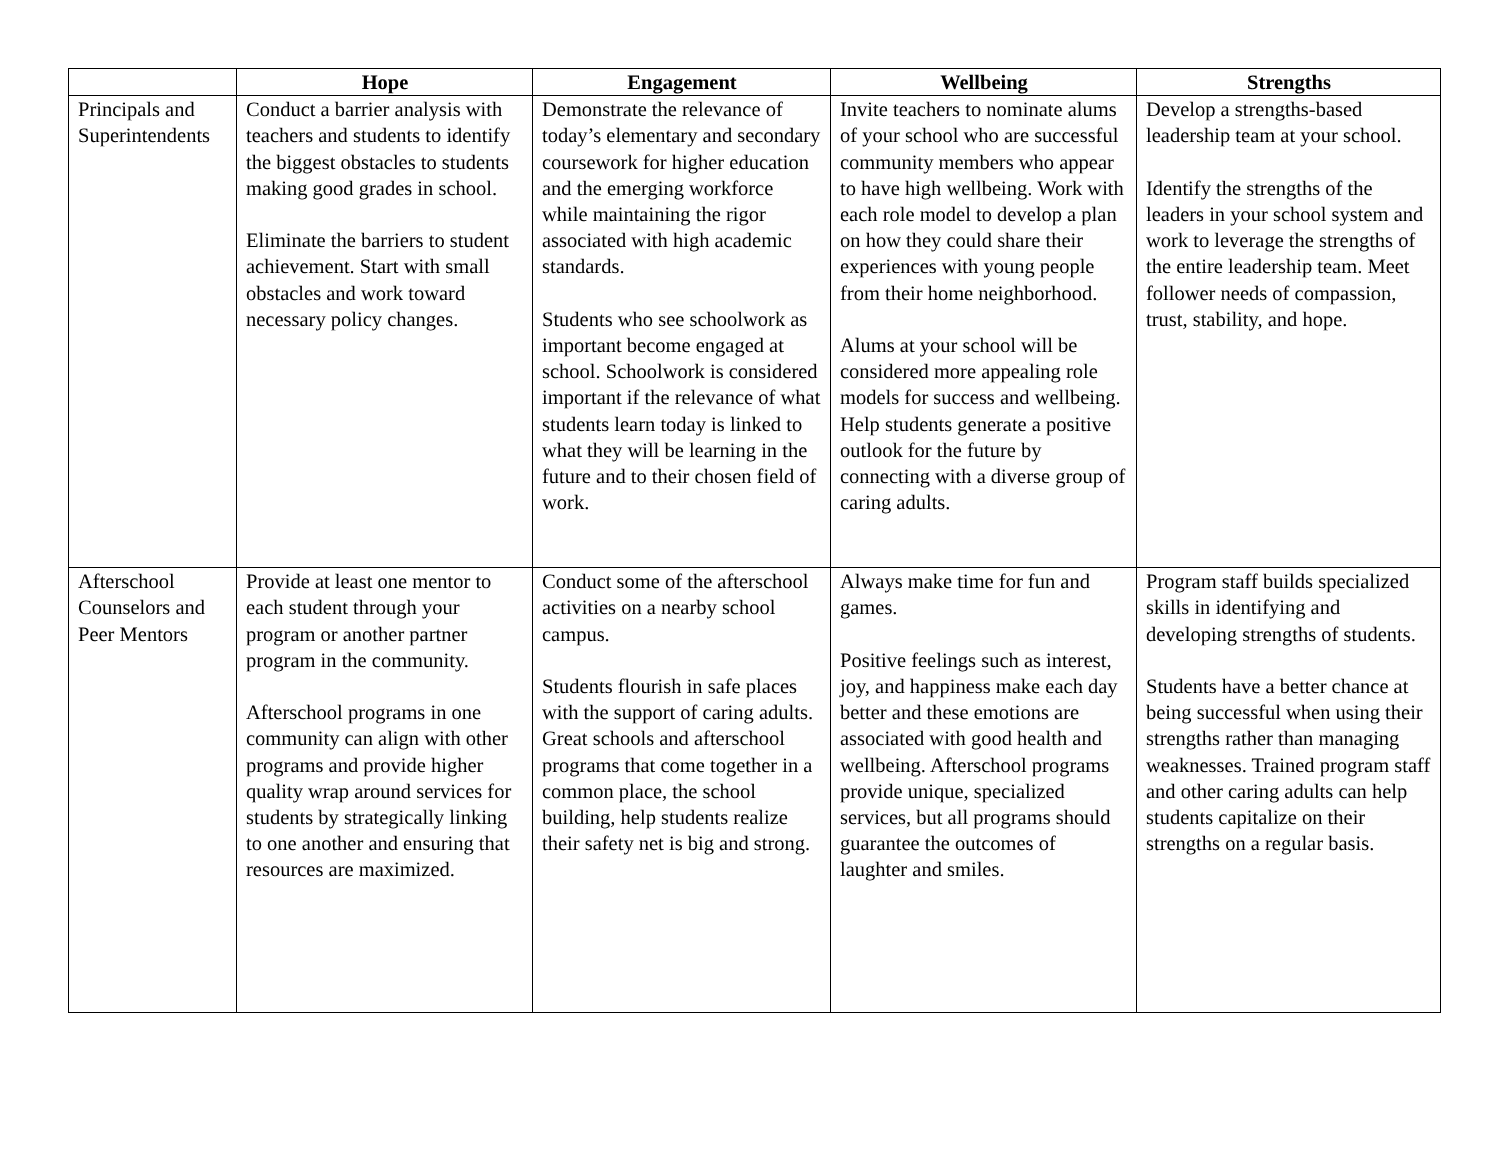| | Hope | Engagement | Wellbeing | Strengths |
| --- | --- | --- | --- | --- |
| Principals and Superintendents | Conduct a barrier analysis with teachers and students to identify the biggest obstacles to students making good grades in school. Eliminate the barriers to student achievement. Start with small obstacles and work toward necessary policy changes. | Demonstrate the relevance of today’s elementary and secondary coursework for higher education and the emerging workforce while maintaining the rigor associated with high academic standards. Students who see schoolwork as important become engaged at school. Schoolwork is considered important if the relevance of what students learn today is linked to what they will be learning in the future and to their chosen field of work. | Invite teachers to nominate alums of your school who are successful community members who appear to have high wellbeing. Work with each role model to develop a plan on how they could share their experiences with young people from their home neighborhood. Alums at your school will be considered more appealing role models for success and wellbeing. Help students generate a positive outlook for the future by connecting with a diverse group of caring adults. | Develop a strengths-based leadership team at your school. Identify the strengths of the leaders in your school system and work to leverage the strengths of the entire leadership team. Meet follower needs of compassion, trust, stability, and hope. |
| Afterschool Counselors and Peer Mentors | Provide at least one mentor to each student through your program or another partner program in the community. Afterschool programs in one community can align with other programs and provide higher quality wrap around services for students by strategically linking to one another and ensuring that resources are maximized. | Conduct some of the afterschool activities on a nearby school campus. Students flourish in safe places with the support of caring adults. Great schools and afterschool programs that come together in a common place, the school building, help students realize their safety net is big and strong. | Always make time for fun and games. Positive feelings such as interest, joy, and happiness make each day better and these emotions are associated with good health and wellbeing. Afterschool programs provide unique, specialized services, but all programs should guarantee the outcomes of laughter and smiles. | Program staff builds specialized skills in identifying and developing strengths of students. Students have a better chance at being successful when using their strengths rather than managing weaknesses. Trained program staff and other caring adults can help students capitalize on their strengths on a regular basis. |